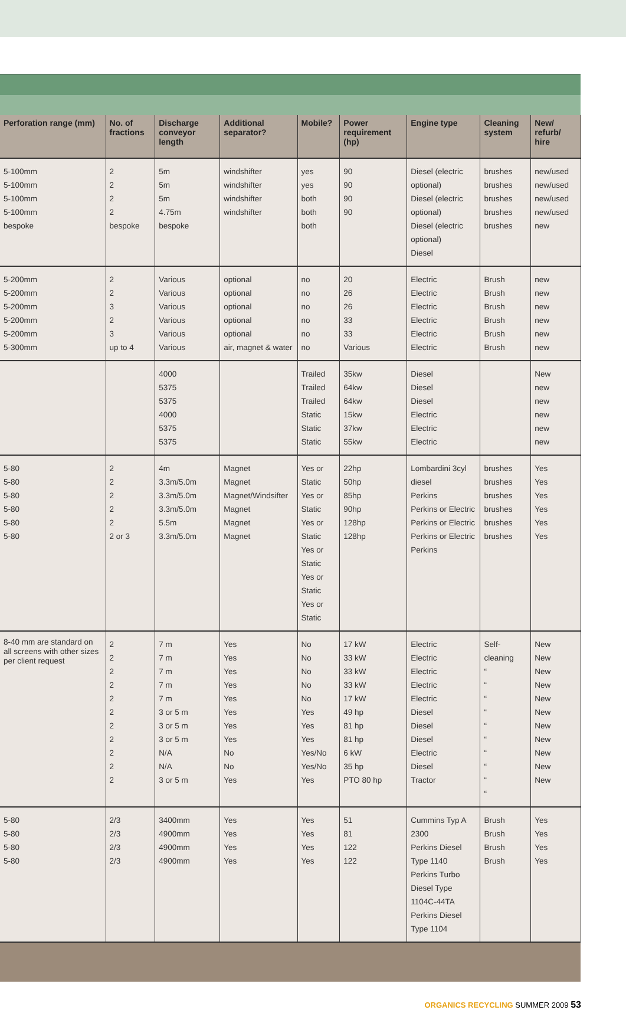| Perforation range (mm) | No. of fractions | Discharge conveyor length | Additional separator? | Mobile? | Power requirement (hp) | Engine type | Cleaning system | New/ refurb/ hire |
| --- | --- | --- | --- | --- | --- | --- | --- | --- |
| 5-100mm 5-100mm 5-100mm 5-100mm bespoke | 2 2 2 2 bespoke | 5m 5m 5m 4.75m bespoke | windshifter windshifter windshifter windshifter | yes yes both both both | 90 90 90 90 | Diesel (electric optional) Diesel (electric optional) Diesel (electric optional) Diesel | brushes brushes brushes brushes brushes | new/used new/used new/used new/used new |
| 5-200mm 5-200mm 5-200mm 5-200mm 5-200mm 5-300mm | 2 2 3 2 3 up to 4 | Various Various Various Various Various Various | optional optional optional optional optional air, magnet & water | no no no no no no | 20 26 26 33 33 Various | Electric Electric Electric Electric Electric Electric | Brush Brush Brush Brush Brush Brush | new new new new new new |
| | | 4000 5375 5375 4000 5375 5375 | | Trailed Trailed Trailed Static Static Static | 35kw 64kw 64kw 15kw 37kw 55kw | Diesel Diesel Diesel Electric Electric Electric | | New new new new new new |
| 5-80 5-80 5-80 5-80 5-80 5-80 | 2 2 2 2 2 2 or 3 | 4m 3.3m/5.0m 3.3m/5.0m 3.3m/5.0m 5.5m 3.3m/5.0m | Magnet Magnet Magnet/Windsifter Magnet Magnet Magnet | Yes or Static Yes or Static Yes or Static Yes or Static Yes or Static Yes or Static | 22hp 50hp 85hp 90hp 128hp 128hp | Lombardini 3cyl diesel Perkins Perkins or Electric Perkins or Electric Perkins or Electric Perkins | brushes brushes brushes brushes brushes brushes | Yes Yes Yes Yes Yes Yes |
| 8-40 mm are standard on all screens with other sizes per client request | 2 2 2 2 2 2 2 2 2 2 2 | 7 m 7 m 7 m 7 m 7 m 3 or 5 m 3 or 5 m 3 or 5 m N/A N/A 3 or 5 m | Yes Yes Yes Yes Yes Yes Yes Yes No No Yes | No No No No No Yes Yes Yes Yes/No Yes/No Yes | 17 kW 33 kW 33 kW 33 kW 17 kW 49 hp 81 hp 81 hp 6 kW 35 hp PTO 80 hp | Electric Electric Electric Electric Electric Diesel Diesel Diesel Electric Diesel Tractor | Self-cleaning “ “ “ “ “ “ “ “ “ “ | New New New New New New New New New New New |
| 5-80 5-80 5-80 5-80 | 2/3 2/3 2/3 2/3 | 3400mm 4900mm 4900mm 4900mm | Yes Yes Yes Yes | Yes Yes Yes Yes | 51 81 122 122 | Cummins Typ A 2300 Perkins Diesel Type 1140 Perkins Turbo Diesel Type 1104C-44TA Perkins Diesel Type 1104 | Brush Brush Brush Brush | Yes Yes Yes Yes |
ORGANICS RECYCLING SUMMER 2009 53